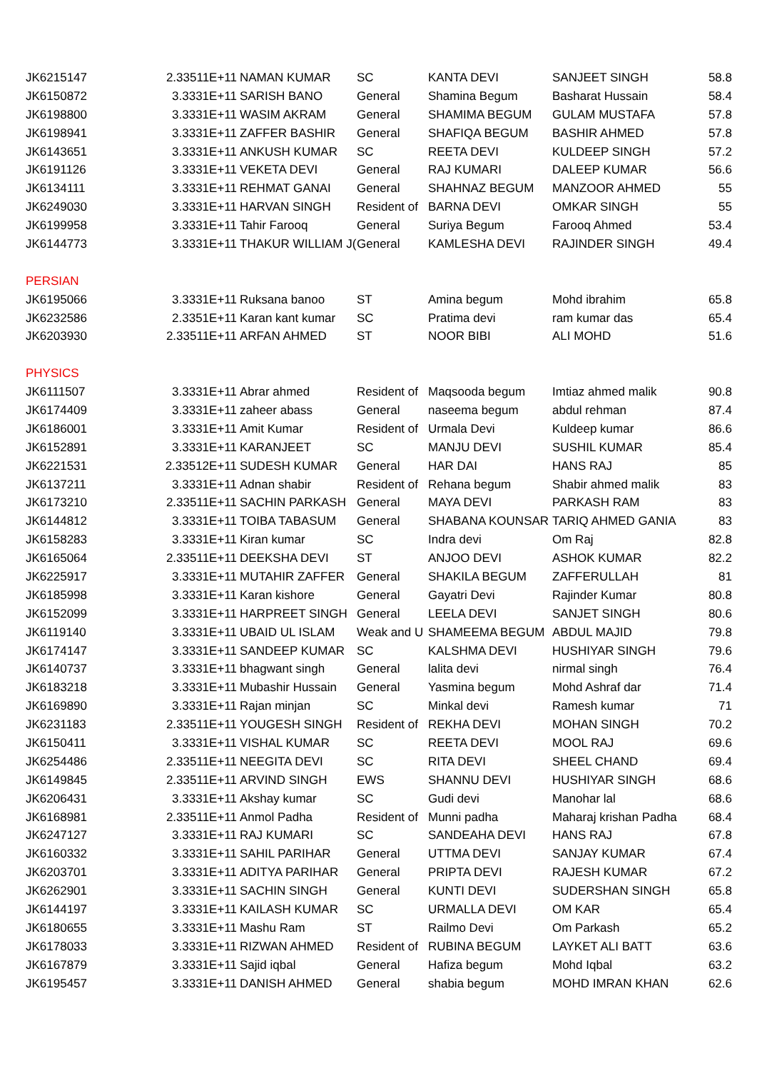| JK6215147 | 2.33511E+11 | NAMAN KUMAR | SC | KANTA DEVI | SANJEET SINGH | 58.8 |
| JK6150872 | 3.3331E+11 | SARISH BANO | General | Shamina Begum | Basharat Hussain | 58.4 |
| JK6198800 | 3.3331E+11 | WASIM AKRAM | General | SHAMIMA BEGUM | GULAM MUSTAFA | 57.8 |
| JK6198941 | 3.3331E+11 | ZAFFER BASHIR | General | SHAFIQA BEGUM | BASHIR AHMED | 57.8 |
| JK6143651 | 3.3331E+11 | ANKUSH KUMAR | SC | REETA DEVI | KULDEEP SINGH | 57.2 |
| JK6191126 | 3.3331E+11 | VEKETA DEVI | General | RAJ KUMARI | DALEEP KUMAR | 56.6 |
| JK6134111 | 3.3331E+11 | REHMAT GANAI | General | SHAHNAZ BEGUM | MANZOOR AHMED | 55 |
| JK6249030 | 3.3331E+11 | HARVAN SINGH | Resident of | BARNA DEVI | OMKAR SINGH | 55 |
| JK6199958 | 3.3331E+11 | Tahir Farooq | General | Suriya Begum | Farooq Ahmed | 53.4 |
| JK6144773 | 3.3331E+11 | THAKUR WILLIAM J( | General | KAMLESHA DEVI | RAJINDER SINGH | 49.4 |
| PERSIAN | | | | | | |
| JK6195066 | 3.3331E+11 | Ruksana banoo | ST | Amina begum | Mohd ibrahim | 65.8 |
| JK6232586 | 2.3351E+11 | Karan kant kumar | SC | Pratima devi | ram kumar das | 65.4 |
| JK6203930 | 2.33511E+11 | ARFAN AHMED | ST | NOOR BIBI | ALI MOHD | 51.6 |
| PHYSICS | | | | | | |
| JK6111507 | 3.3331E+11 | Abrar ahmed | Resident of | Maqsooda begum | Imtiaz ahmed malik | 90.8 |
| JK6174409 | 3.3331E+11 | zaheer abass | General | naseema begum | abdul rehman | 87.4 |
| JK6186001 | 3.3331E+11 | Amit Kumar | Resident of | Urmala Devi | Kuldeep kumar | 86.6 |
| JK6152891 | 3.3331E+11 | KARANJEET | SC | MANJU DEVI | SUSHIL KUMAR | 85.4 |
| JK6221531 | 2.33512E+11 | SUDESH KUMAR | General | HAR DAI | HANS RAJ | 85 |
| JK6137211 | 3.3331E+11 | Adnan shabir | Resident of | Rehana begum | Shabir ahmed malik | 83 |
| JK6173210 | 2.33511E+11 | SACHIN PARKASH | General | MAYA DEVI | PARKASH RAM | 83 |
| JK6144812 | 3.3331E+11 | TOIBA TABASUM | General | SHABANA KOUNSAR | TARIQ AHMED GANIA | 83 |
| JK6158283 | 3.3331E+11 | Kiran kumar | SC | Indra devi | Om Raj | 82.8 |
| JK6165064 | 2.33511E+11 | DEEKSHA DEVI | ST | ANJOO DEVI | ASHOK KUMAR | 82.2 |
| JK6225917 | 3.3331E+11 | MUTAHIR ZAFFER | General | SHAKILA BEGUM | ZAFFERULLAH | 81 |
| JK6185998 | 3.3331E+11 | Karan kishore | General | Gayatri Devi | Rajinder Kumar | 80.8 |
| JK6152099 | 3.3331E+11 | HARPREET SINGH | General | LEELA DEVI | SANJET SINGH | 80.6 |
| JK6119140 | 3.3331E+11 | UBAID UL ISLAM | Weak and U | SHAMEEMA BEGUM | ABDUL MAJID | 79.8 |
| JK6174147 | 3.3331E+11 | SANDEEP KUMAR | SC | KALSHMA DEVI | HUSHIYAR SINGH | 79.6 |
| JK6140737 | 3.3331E+11 | bhagwant singh | General | lalita devi | nirmal singh | 76.4 |
| JK6183218 | 3.3331E+11 | Mubashir Hussain | General | Yasmina begum | Mohd Ashraf dar | 71.4 |
| JK6169890 | 3.3331E+11 | Rajan minjan | SC | Minkal devi | Ramesh kumar | 71 |
| JK6231183 | 2.33511E+11 | YOUGESH SINGH | Resident of | REKHA DEVI | MOHAN SINGH | 70.2 |
| JK6150411 | 3.3331E+11 | VISHAL KUMAR | SC | REETA DEVI | MOOL RAJ | 69.6 |
| JK6254486 | 2.33511E+11 | NEEGITA DEVI | SC | RITA DEVI | SHEEL CHAND | 69.4 |
| JK6149845 | 2.33511E+11 | ARVIND SINGH | EWS | SHANNU DEVI | HUSHIYAR SINGH | 68.6 |
| JK6206431 | 3.3331E+11 | Akshay kumar | SC | Gudi devi | Manohar lal | 68.6 |
| JK6168981 | 2.33511E+11 | Anmol Padha | Resident of | Munni padha | Maharaj krishan Padha | 68.4 |
| JK6247127 | 3.3331E+11 | RAJ KUMARI | SC | SANDEAHA DEVI | HANS RAJ | 67.8 |
| JK6160332 | 3.3331E+11 | SAHIL PARIHAR | General | UTTMA DEVI | SANJAY KUMAR | 67.4 |
| JK6203701 | 3.3331E+11 | ADITYA PARIHAR | General | PRIPTA DEVI | RAJESH KUMAR | 67.2 |
| JK6262901 | 3.3331E+11 | SACHIN SINGH | General | KUNTI DEVI | SUDERSHAN SINGH | 65.8 |
| JK6144197 | 3.3331E+11 | KAILASH KUMAR | SC | URMALLA DEVI | OM KAR | 65.4 |
| JK6180655 | 3.3331E+11 | Mashu Ram | ST | Railmo Devi | Om Parkash | 65.2 |
| JK6178033 | 3.3331E+11 | RIZWAN AHMED | Resident of | RUBINA BEGUM | LAYKET ALI BATT | 63.6 |
| JK6167879 | 3.3331E+11 | Sajid iqbal | General | Hafiza begum | Mohd Iqbal | 63.2 |
| JK6195457 | 3.3331E+11 | DANISH AHMED | General | shabia begum | MOHD IMRAN KHAN | 62.6 |